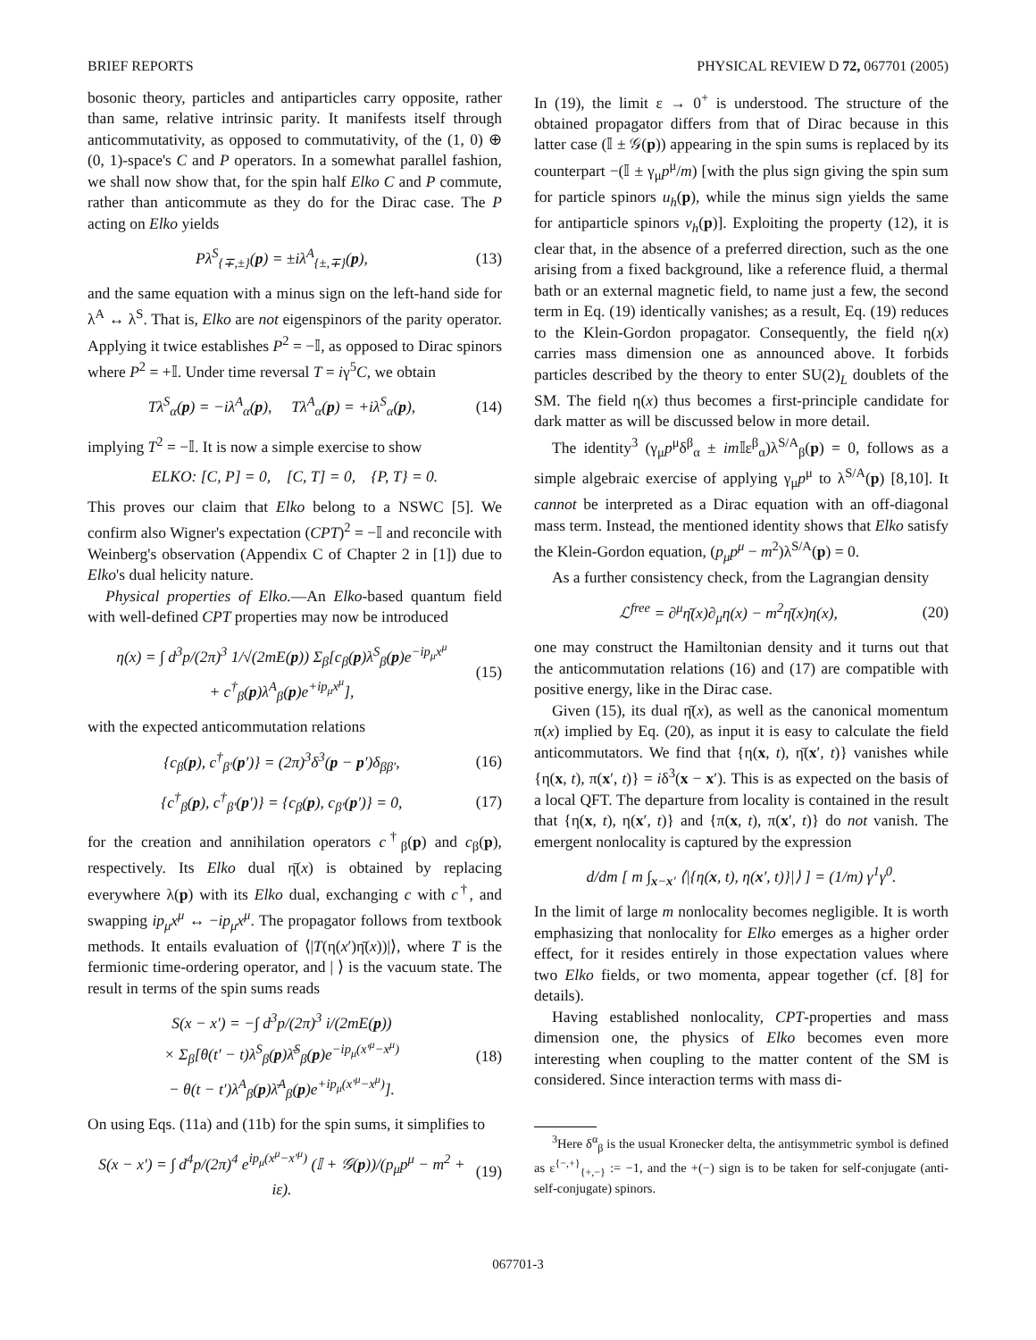BRIEF REPORTS PHYSICAL REVIEW D 72, 067701 (2005)
bosonic theory, particles and antiparticles carry opposite, rather than same, relative intrinsic parity. It manifests itself through anticommutativity, as opposed to commutativity, of the (1, 0) ⊕ (0, 1)-space's C and P operators. In a somewhat parallel fashion, we shall now show that, for the spin half Elko C and P commute, rather than anticommute as they do for the Dirac case. The P acting on Elko yields
Pλ<sup>S</sup><sub>{∓,±}</sub>(p) = ±iλ<sup>A</sup><sub>{±,∓}</sub>(p), (13)
and the same equation with a minus sign on the left-hand side for λ<sup>A</sup> ↔ λ<sup>S</sup>. That is, Elko are not eigenspinors of the parity operator. Applying it twice establishes P<sup>2</sup> = −𝕀, as opposed to Dirac spinors where P<sup>2</sup> = +𝕀. Under time reversal T = iγ<sup>5</sup>C, we obtain
Tλ<sup>S</sup><sub>α</sub>(p) = −iλ<sup>A</sup><sub>α</sub>(p), Tλ<sup>A</sup><sub>α</sub>(p) = +iλ<sup>S</sup><sub>α</sub>(p), (14)
implying T<sup>2</sup> = −𝕀. It is now a simple exercise to show
ELKO: [C, P] = 0, [C, T] = 0, {P, T} = 0.
This proves our claim that Elko belong to a NSWC [5]. We confirm also Wigner's expectation (CPT)<sup>2</sup> = −𝕀 and reconcile with Weinberg's observation (Appendix C of Chapter 2 in [1]) due to Elko's dual helicity nature.
Physical properties of Elko.—An Elko-based quantum field with well-defined CPT properties may now be introduced
η(x) = ∫ d<sup>3</sup>p/(2π)<sup>3</sup> 1/√(2mE(p)) Σ<sub>β</sub>[c<sub>β</sub>(p)λ<sup>S</sup><sub>β</sub>(p)e<sup>−ip<sub>μ</sub>x<sup>μ</sup></sup>
+ c<sup>†</sup><sub>β</sub>(p)λ<sup>A</sup><sub>β</sub>(p)e<sup>+ip<sub>μ</sub>x<sup>μ</sup></sup>], (15)
with the expected anticommutation relations
{c<sub>β</sub>(p), c<sup>†</sup><sub>β′</sub>(p′)} = (2π)<sup>3</sup>δ<sup>3</sup>(p − p′)δ<sub>ββ′</sub>, (16)
{c<sup>†</sup><sub>β</sub>(p), c<sup>†</sup><sub>β′</sub>(p′)} = {c<sub>β</sub>(p), c<sub>β′</sub>(p′)} = 0, (17)
for the creation and annihilation operators c<sup>†</sup><sub>β</sub>(p) and c<sub>β</sub>(p), respectively. Its Elko dual η̄(x) is obtained by replacing everywhere λ(p) with its Elko dual, exchanging c with c<sup>†</sup>, and swapping ip<sub>μ</sub>x<sup>μ</sup> ↔ −ip<sub>μ</sub>x<sup>μ</sup>. The propagator follows from textbook methods. It entails evaluation of ⟨|T(η(x′)η̄(x))|⟩, where T is the fermionic time-ordering operator, and | ⟩ is the vacuum state. The result in terms of the spin sums reads
S(x − x′) = −∫ d<sup>3</sup>p/(2π)<sup>3</sup> i/(2mE(p))
× Σ<sub>β</sub>[θ(t′ − t)λ<sup>S</sup><sub>β</sub>(p)λ̄<sup>S</sup><sub>β</sub>(p)e<sup>−ip<sub>μ</sub>(x′<sup>μ</sup>−x<sup>μ</sup>)</sup>
− θ(t − t′)λ<sup>A</sup><sub>β</sub>(p)λ̄<sup>A</sup><sub>β</sub>(p)e<sup>+ip<sub>μ</sub>(x′<sup>μ</sup>−x<sup>μ</sup>)</sup>]. (18)
On using Eqs. (11a) and (11b) for the spin sums, it simplifies to
S(x − x′) = ∫ d<sup>4</sup>p/(2π)<sup>4</sup> e<sup>ip<sub>μ</sub>(x<sup>μ</sup>−x′<sup>μ</sup>)</sup> (𝕀 + 𝒢(p))/(p<sub>μ</sub>p<sup>μ</sup> − m<sup>2</sup> + iε). (19)
In (19), the limit ε → 0<sup>+</sup> is understood. The structure of the obtained propagator differs from that of Dirac because in this latter case (𝕀 ± 𝒢(p)) appearing in the spin sums is replaced by its counterpart −(𝕀 ± γ<sub>μ</sub>p<sup>μ</sup>/m) [with the plus sign giving the spin sum for particle spinors u<sub>h</sub>(p), while the minus sign yields the same for antiparticle spinors v<sub>h</sub>(p)]. Exploiting the property (12), it is clear that, in the absence of a preferred direction, such as the one arising from a fixed background, like a reference fluid, a thermal bath or an external magnetic field, to name just a few, the second term in Eq. (19) identically vanishes; as a result, Eq. (19) reduces to the Klein-Gordon propagator. Consequently, the field η(x) carries mass dimension one as announced above. It forbids particles described by the theory to enter SU(2)<sub>L</sub> doublets of the SM. The field η(x) thus becomes a first-principle candidate for dark matter as will be discussed below in more detail.
The identity<sup>3</sup> (γ<sub>μ</sub>p<sup>μ</sup>δ<sup>β</sup><sub>α</sub> ± im 𝕀ε<sup>β</sup><sub>α</sub>)λ<sup>S/A</sup><sub>β</sub>(p) = 0, follows as a simple algebraic exercise of applying γ<sub>μ</sub>p<sup>μ</sup> to λ<sup>S/A</sup>(p) [8,10]. It cannot be interpreted as a Dirac equation with an off-diagonal mass term. Instead, the mentioned identity shows that Elko satisfy the Klein-Gordon equation, (p<sub>μ</sub>p<sup>μ</sup> − m<sup>2</sup>)λ<sup>S/A</sup>(p) = 0.
As a further consistency check, from the Lagrangian density
ℒ<sup>free</sup> = ∂<sup>μ</sup>η̄(x)∂<sub>μ</sub>η(x) − m<sup>2</sup>η̄(x)η(x), (20)
one may construct the Hamiltonian density and it turns out that the anticommutation relations (16) and (17) are compatible with positive energy, like in the Dirac case.
Given (15), its dual η̄(x), as well as the canonical momentum π(x) implied by Eq. (20), as input it is easy to calculate the field anticommutators. We find that {η(x, t), η̄(x′, t)} vanishes while {η(x, t), π(x′, t)} = iδ<sup>3</sup>(x − x′). This is as expected on the basis of a local QFT. The departure from locality is contained in the result that {η(x, t), η(x′, t)} and {π(x, t), π(x′, t)} do not vanish. The emergent nonlocality is captured by the expression
d/dm [ m ∫<sub>x−x′</sub> ⟨|{η(x, t), η(x′, t)}|⟩ ] = (1/m) γ<sup>1</sup>γ<sup>0</sup>.
In the limit of large m nonlocality becomes negligible. It is worth emphasizing that nonlocality for Elko emerges as a higher order effect, for it resides entirely in those expectation values where two Elko fields, or two momenta, appear together (cf. [8] for details).
Having established nonlocality, CPT-properties and mass dimension one, the physics of Elko becomes even more interesting when coupling to the matter content of the SM is considered. Since interaction terms with mass di-
<sup>3</sup> Here δ<sup>α</sup><sub>β</sub> is the usual Kronecker delta, the antisymmetric symbol is defined as ε<sup>{−,+}</sup><sub>{+,−}</sub> := −1, and the +(−) sign is to be taken for self-conjugate (anti-self-conjugate) spinors.
067701-3